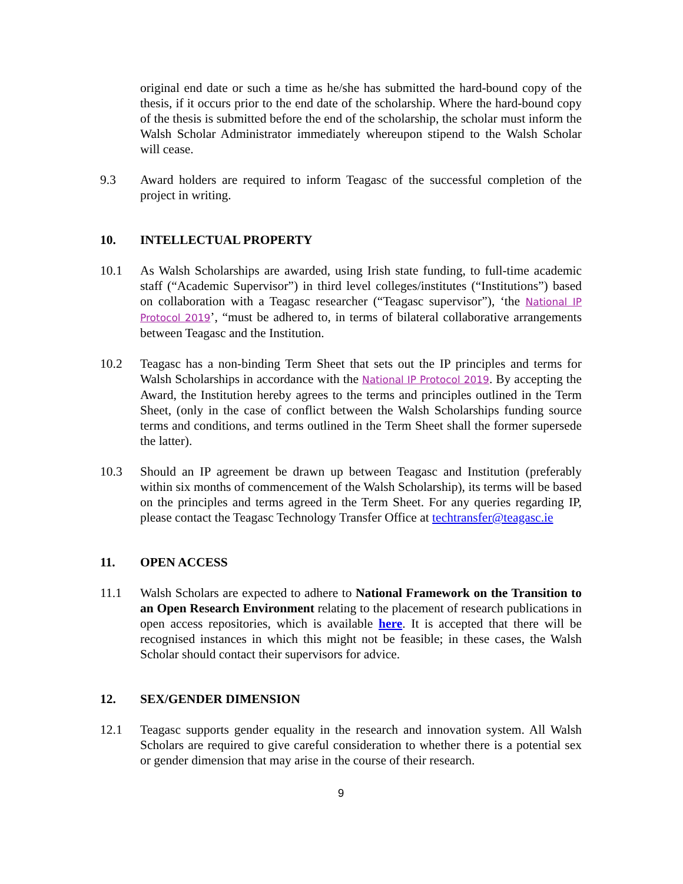original end date or such a time as he/she has submitted the hard-bound copy of the thesis, if it occurs prior to the end date of the scholarship. Where the hard-bound copy of the thesis is submitted before the end of the scholarship, the scholar must inform the Walsh Scholar Administrator immediately whereupon stipend to the Walsh Scholar will cease.
9.3 Award holders are required to inform Teagasc of the successful completion of the project in writing.
10. INTELLECTUAL PROPERTY
10.1 As Walsh Scholarships are awarded, using Irish state funding, to full-time academic staff (“Academic Supervisor”) in third level colleges/institutes (“Institutions”) based on collaboration with a Teagasc researcher (“Teagasc supervisor”), ‘the National IP Protocol 2019’, “must be adhered to, in terms of bilateral collaborative arrangements between Teagasc and the Institution.
10.2 Teagasc has a non-binding Term Sheet that sets out the IP principles and terms for Walsh Scholarships in accordance with the National IP Protocol 2019. By accepting the Award, the Institution hereby agrees to the terms and principles outlined in the Term Sheet, (only in the case of conflict between the Walsh Scholarships funding source terms and conditions, and terms outlined in the Term Sheet shall the former supersede the latter).
10.3 Should an IP agreement be drawn up between Teagasc and Institution (preferably within six months of commencement of the Walsh Scholarship), its terms will be based on the principles and terms agreed in the Term Sheet. For any queries regarding IP, please contact the Teagasc Technology Transfer Office at techtransfer@teagasc.ie
11. OPEN ACCESS
11.1 Walsh Scholars are expected to adhere to National Framework on the Transition to an Open Research Environment relating to the placement of research publications in open access repositories, which is available here. It is accepted that there will be recognised instances in which this might not be feasible; in these cases, the Walsh Scholar should contact their supervisors for advice.
12. SEX/GENDER DIMENSION
12.1 Teagasc supports gender equality in the research and innovation system. All Walsh Scholars are required to give careful consideration to whether there is a potential sex or gender dimension that may arise in the course of their research.
9